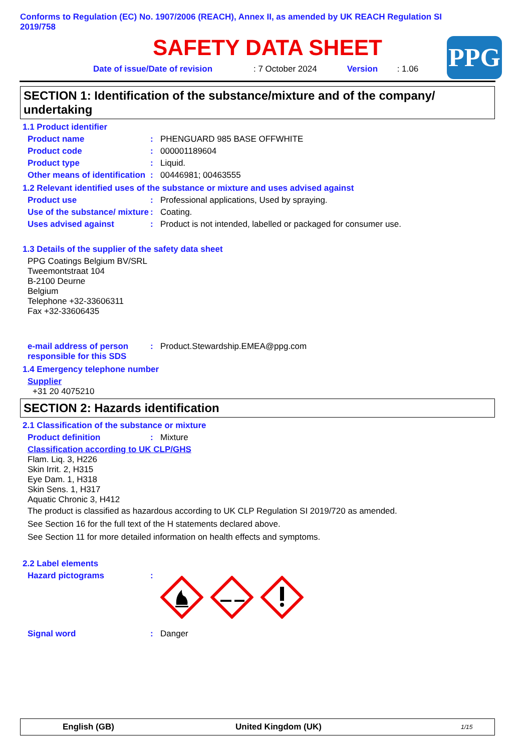Conforms to Regulation (EC) No. 1907/2006 (REACH), Annex II, as amended by UK REACH Regulation SI 2019/758
SAFETY DATA SHEET
Date of issue/Date of revision: 7 October 2024 Version: 1.06
PPG
SECTION 1: Identification of the substance/mixture and of the company/ undertaking
1.1 Product identifier
Product name: PHENGUARD 985 BASE OFFWHITE
Product code: 000001189604
Product type: Liquid.
Other means of identification: 00446981; 00463555
1.2 Relevant identified uses of the substance or mixture and uses advised against
Product use: Professional applications, Used by spraying.
Use of the substance/ mixture: Coating.
Uses advised against: Product is not intended, labelled or packaged for consumer use.
1.3 Details of the supplier of the safety data sheet
PPG Coatings Belgium BV/SRL
Tweemontstraat 104
B-2100 Deurne
Belgium
Telephone +32-33606311
Fax +32-33606435
e-mail address of person responsible for this SDS: Product.Stewardship.EMEA@ppg.com
1.4 Emergency telephone number
Supplier
+31 20 4075210
SECTION 2: Hazards identification
2.1 Classification of the substance or mixture
Product definition: Mixture
Classification according to UK CLP/GHS
Flam. Liq. 3, H226
Skin Irrit. 2, H315
Eye Dam. 1, H318
Skin Sens. 1, H317
Aquatic Chronic 3, H412
The product is classified as hazardous according to UK CLP Regulation SI 2019/720 as amended.
See Section 16 for the full text of the H statements declared above.
See Section 11 for more detailed information on health effects and symptoms.
2.2 Label elements
Hazard pictograms:
Signal word: Danger
English (GB) United Kingdom (UK) 1/15